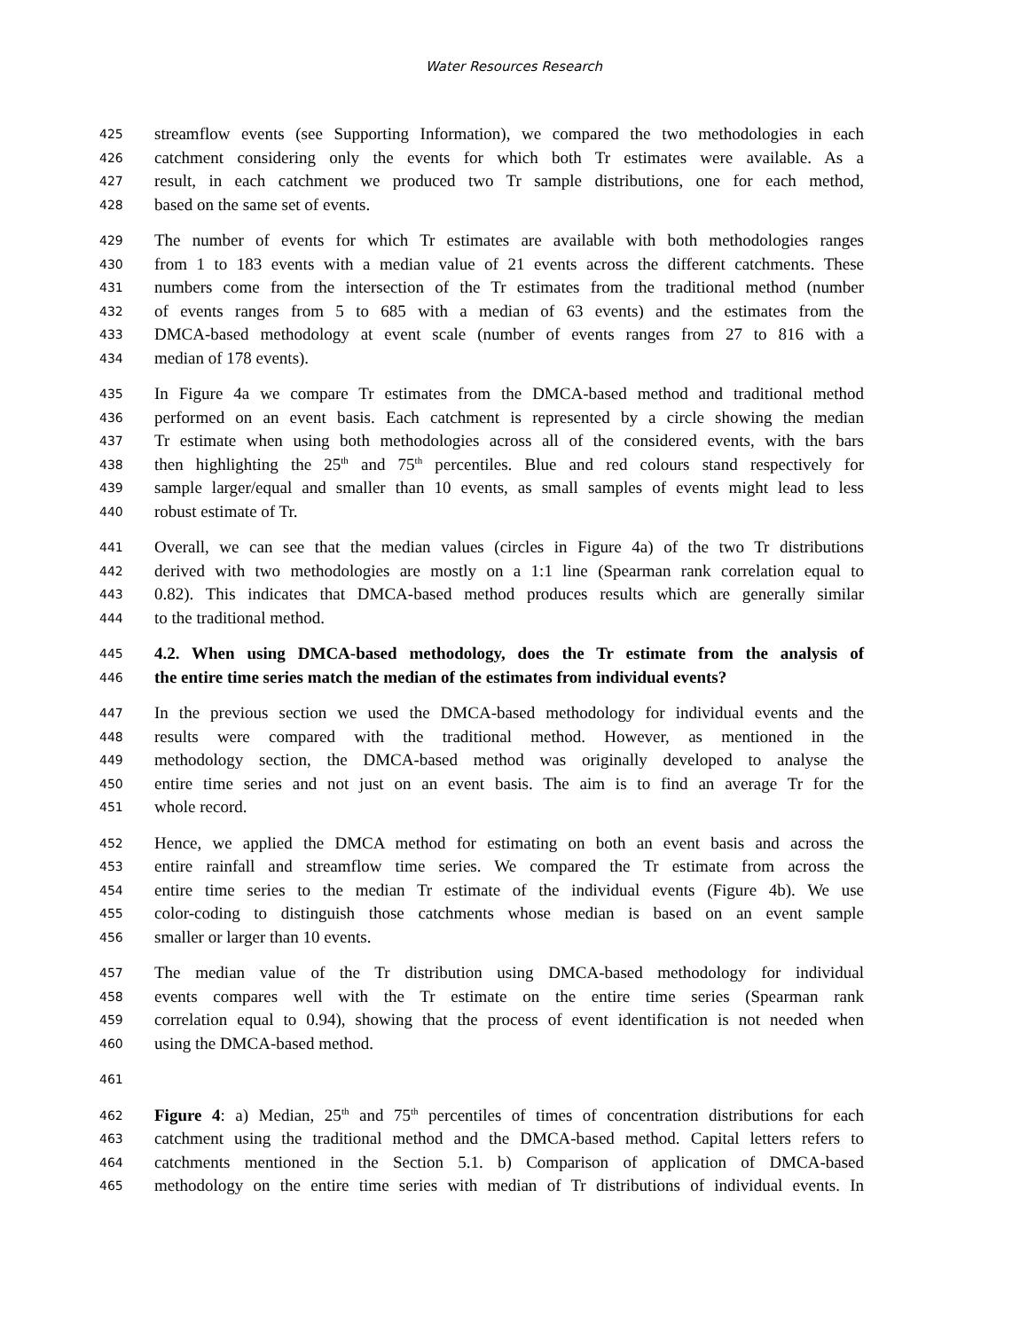Water Resources Research
425 streamflow events (see Supporting Information), we compared the two methodologies in each
426 catchment considering only the events for which both Tr estimates were available. As a
427 result, in each catchment we produced two Tr sample distributions, one for each method,
428 based on the same set of events.
429 The number of events for which Tr estimates are available with both methodologies ranges
430 from 1 to 183 events with a median value of 21 events across the different catchments. These
431 numbers come from the intersection of the Tr estimates from the traditional method (number
432 of events ranges from 5 to 685 with a median of 63 events) and the estimates from the
433 DMCA-based methodology at event scale (number of events ranges from 27 to 816 with a
434 median of 178 events).
435 In Figure 4a we compare Tr estimates from the DMCA-based method and traditional method
436 performed on an event basis. Each catchment is represented by a circle showing the median
437 Tr estimate when using both methodologies across all of the considered events, with the bars
438 then highlighting the 25<sup>th</sup> and 75<sup>th</sup> percentiles. Blue and red colours stand respectively for
439 sample larger/equal and smaller than 10 events, as small samples of events might lead to less
440 robust estimate of Tr.
441 Overall, we can see that the median values (circles in Figure 4a) of the two Tr distributions
442 derived with two methodologies are mostly on a 1:1 line (Spearman rank correlation equal to
443 0.82). This indicates that DMCA-based method produces results which are generally similar
444 to the traditional method.
445 4.2. When using DMCA-based methodology, does the Tr estimate from the analysis of
446 the entire time series match the median of the estimates from individual events?
447 In the previous section we used the DMCA-based methodology for individual events and the
448 results were compared with the traditional method. However, as mentioned in the
449 methodology section, the DMCA-based method was originally developed to analyse the
450 entire time series and not just on an event basis. The aim is to find an average Tr for the
451 whole record.
452 Hence, we applied the DMCA method for estimating on both an event basis and across the
453 entire rainfall and streamflow time series. We compared the Tr estimate from across the
454 entire time series to the median Tr estimate of the individual events (Figure 4b). We use
455 color-coding to distinguish those catchments whose median is based on an event sample
456 smaller or larger than 10 events.
457 The median value of the Tr distribution using DMCA-based methodology for individual
458 events compares well with the Tr estimate on the entire time series (Spearman rank
459 correlation equal to 0.94), showing that the process of event identification is not needed when
460 using the DMCA-based method.
461
462 Figure 4: a) Median, 25<sup>th</sup> and 75<sup>th</sup> percentiles of times of concentration distributions for each
463 catchment using the traditional method and the DMCA-based method. Capital letters refers to
464 catchments mentioned in the Section 5.1. b) Comparison of application of DMCA-based
465 methodology on the entire time series with median of Tr distributions of individual events. In